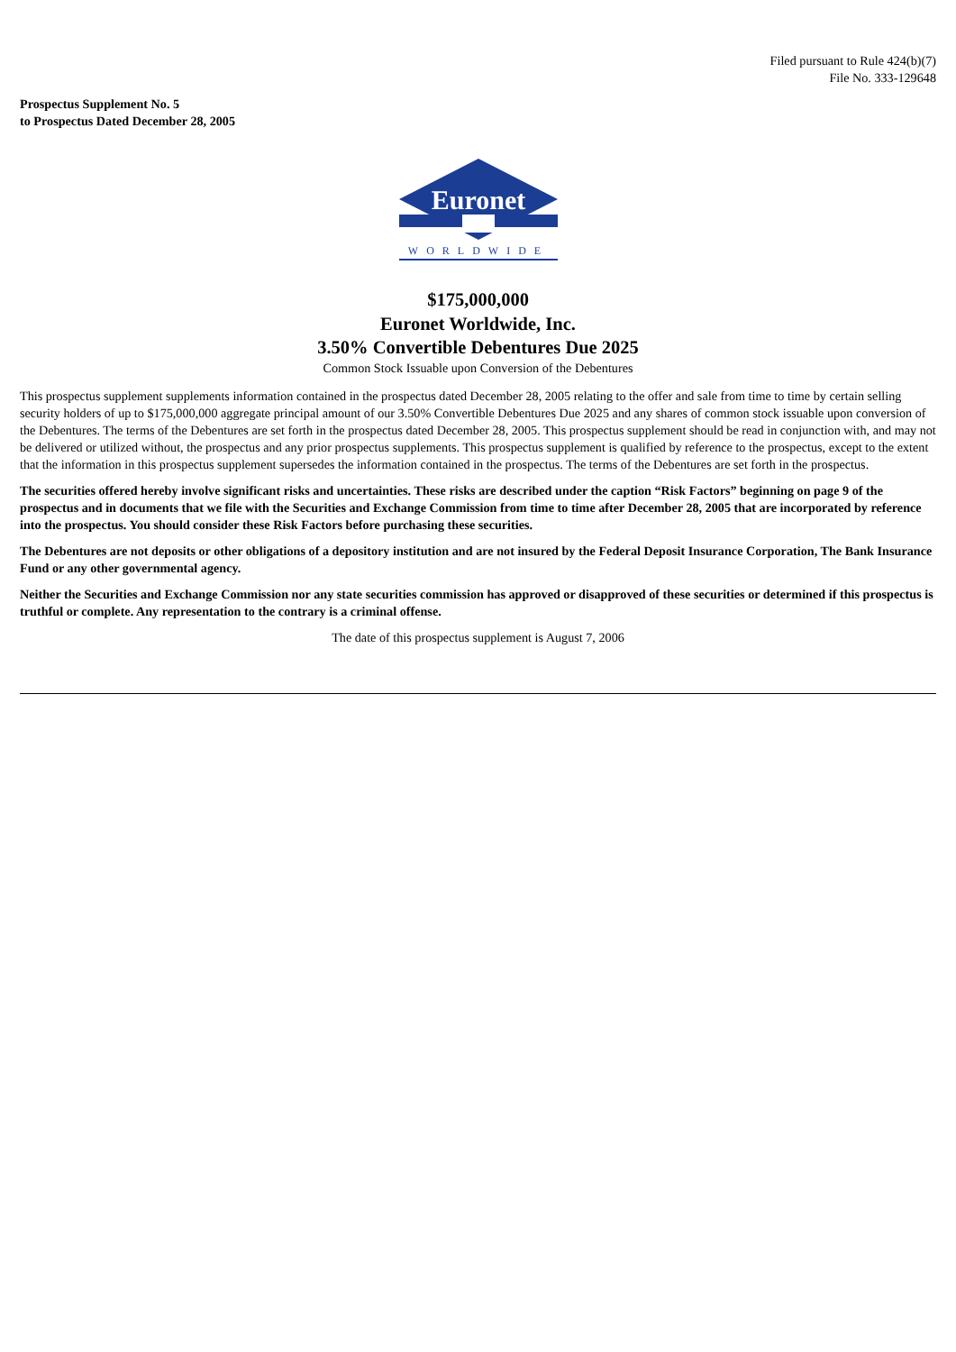Filed pursuant to Rule 424(b)(7)
File No. 333-129648
Prospectus Supplement No. 5
to Prospectus Dated December 28, 2005
Euronet
WORLDWIDE
$175,000,000
Euronet Worldwide, Inc.
3.50% Convertible Debentures Due 2025
Common Stock Issuable upon Conversion of the Debentures
This prospectus supplement supplements information contained in the prospectus dated December 28, 2005 relating to the offer and sale from time to time by certain selling security holders of up to $175,000,000 aggregate principal amount of our 3.50% Convertible Debentures Due 2025 and any shares of common stock issuable upon conversion of the Debentures. The terms of the Debentures are set forth in the prospectus dated December 28, 2005. This prospectus supplement should be read in conjunction with, and may not be delivered or utilized without, the prospectus and any prior prospectus supplements. This prospectus supplement is qualified by reference to the prospectus, except to the extent that the information in this prospectus supplement supersedes the information contained in the prospectus. The terms of the Debentures are set forth in the prospectus.
The securities offered hereby involve significant risks and uncertainties. These risks are described under the caption “Risk Factors” beginning on page 9 of the prospectus and in documents that we file with the Securities and Exchange Commission from time to time after December 28, 2005 that are incorporated by reference into the prospectus. You should consider these Risk Factors before purchasing these securities.
The Debentures are not deposits or other obligations of a depository institution and are not insured by the Federal Deposit Insurance Corporation, The Bank Insurance Fund or any other governmental agency.
Neither the Securities and Exchange Commission nor any state securities commission has approved or disapproved of these securities or determined if this prospectus is truthful or complete. Any representation to the contrary is a criminal offense.
The date of this prospectus supplement is August 7, 2006